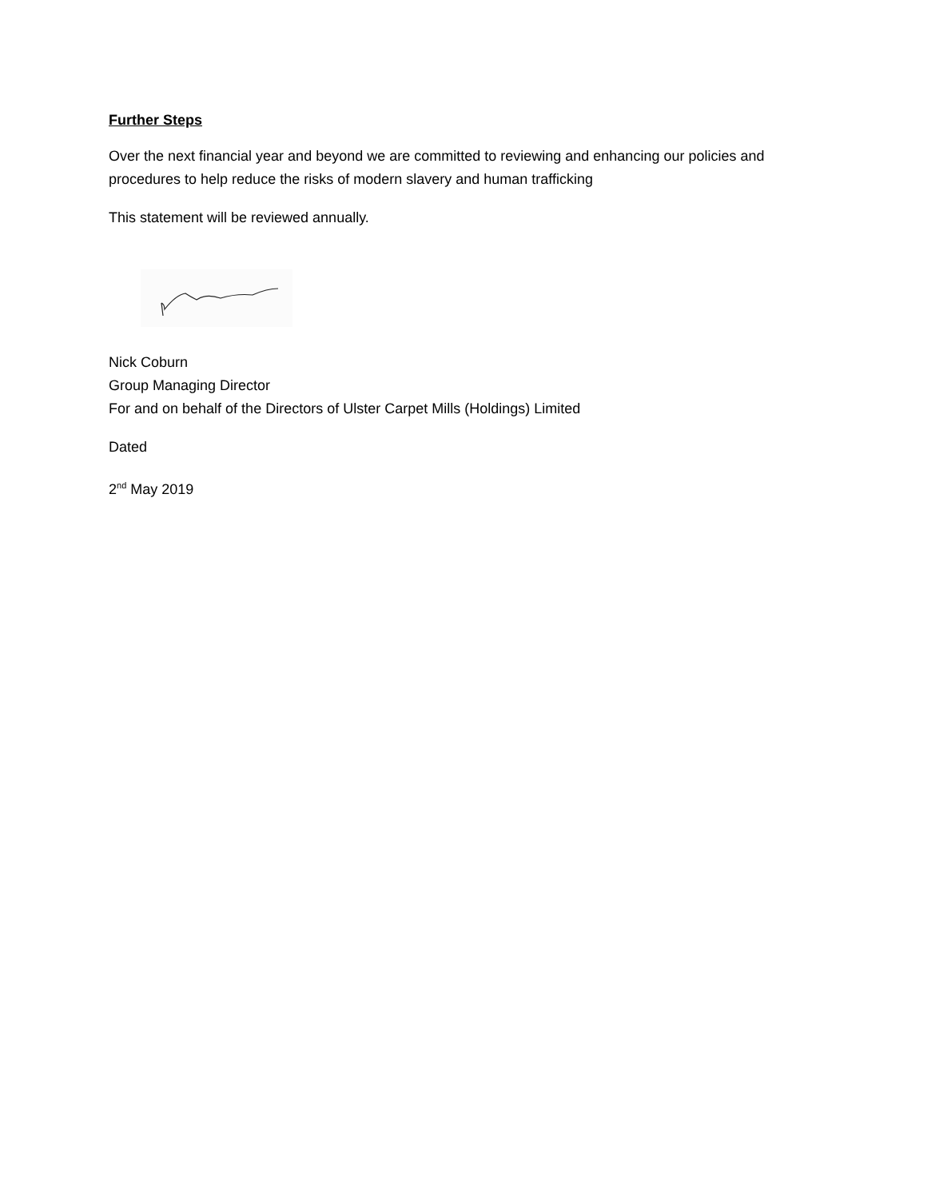Further Steps
Over the next financial year and beyond we are committed to reviewing and enhancing our policies and procedures to help reduce the risks of modern slavery and human trafficking
This statement will be reviewed annually.
Nick Coburn
Group Managing Director
For and on behalf of the Directors of Ulster Carpet Mills (Holdings) Limited
Dated
2<sup>nd</sup> May 2019